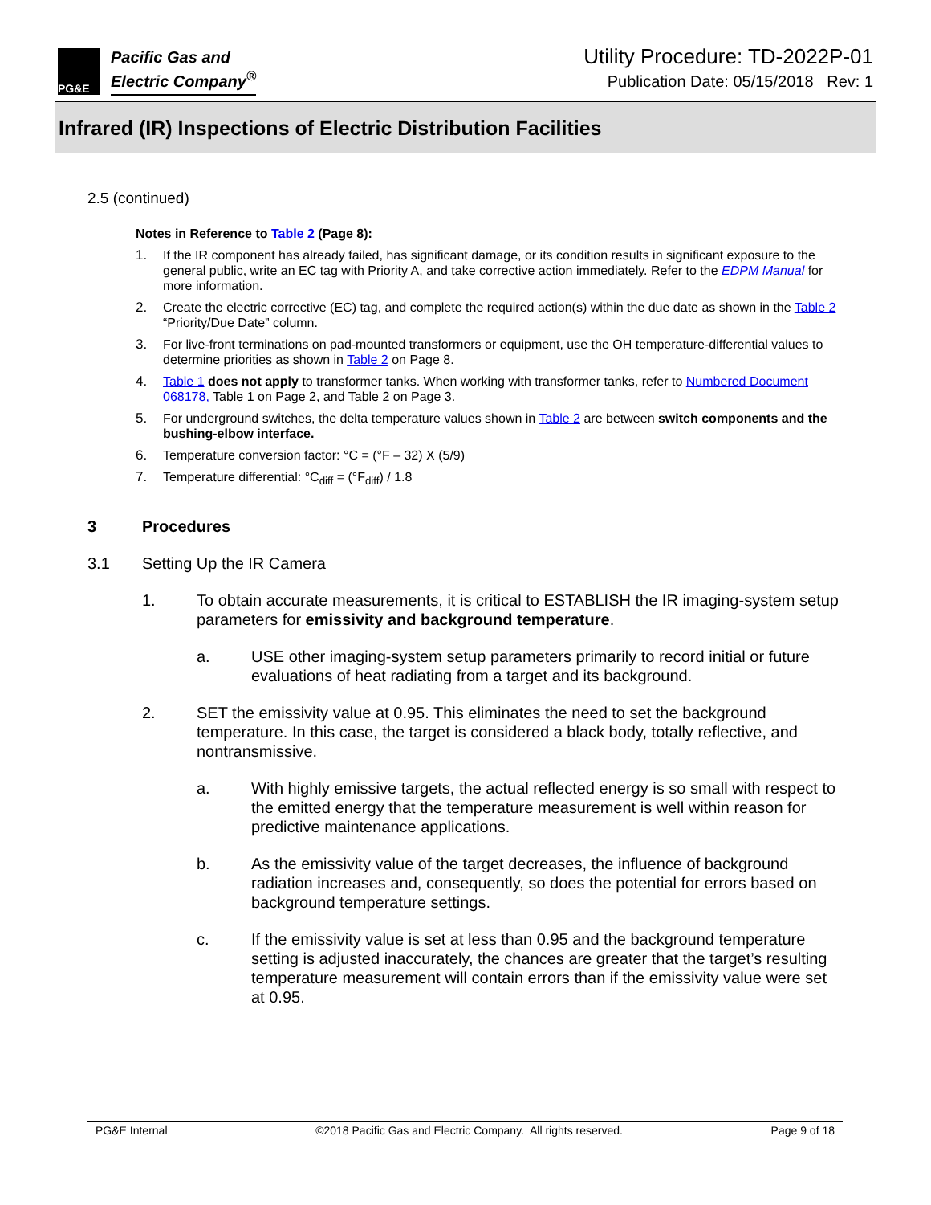PG&E
Pacific Gas and
Electric Company<sup>®</sup>
Utility Procedure: TD-2022P-01
Publication Date: 05/15/2018 Rev: 1
Infrared (IR) Inspections of Electric Distribution Facilities
2.5 (continued)
Notes in Reference to Table 2 (Page 8):
1. If the IR component has already failed, has significant damage, or its condition results in significant exposure to the general public, write an EC tag with Priority A, and take corrective action immediately. Refer to the EDPM Manual for more information.
2. Create the electric corrective (EC) tag, and complete the required action(s) within the due date as shown in the Table 2 “Priority/Due Date” column.
3. For live-front terminations on pad-mounted transformers or equipment, use the OH temperature-differential values to determine priorities as shown in Table 2 on Page 8.
4. Table 1 does not apply to transformer tanks. When working with transformer tanks, refer to Numbered Document 068178, Table 1 on Page 2, and Table 2 on Page 3.
5. For underground switches, the delta temperature values shown in Table 2 are between switch components and the bushing-elbow interface.
6. Temperature conversion factor: °C = (°F – 32) X (5/9)
7. Temperature differential: °C<sub>diff</sub> = (°F<sub>diff</sub>) / 1.8
3 Procedures
3.1 Setting Up the IR Camera
1. To obtain accurate measurements, it is critical to ESTABLISH the IR imaging-system setup parameters for emissivity and background temperature.
a. USE other imaging-system setup parameters primarily to record initial or future evaluations of heat radiating from a target and its background.
2. SET the emissivity value at 0.95. This eliminates the need to set the background temperature. In this case, the target is considered a black body, totally reflective, and nontransmissive.
a. With highly emissive targets, the actual reflected energy is so small with respect to the emitted energy that the temperature measurement is well within reason for predictive maintenance applications.
b. As the emissivity value of the target decreases, the influence of background radiation increases and, consequently, so does the potential for errors based on background temperature settings.
c. If the emissivity value is set at less than 0.95 and the background temperature setting is adjusted inaccurately, the chances are greater that the target’s resulting temperature measurement will contain errors than if the emissivity value were set at 0.95.
PG&E Internal ©2018 Pacific Gas and Electric Company. All rights reserved. Page 9 of 18